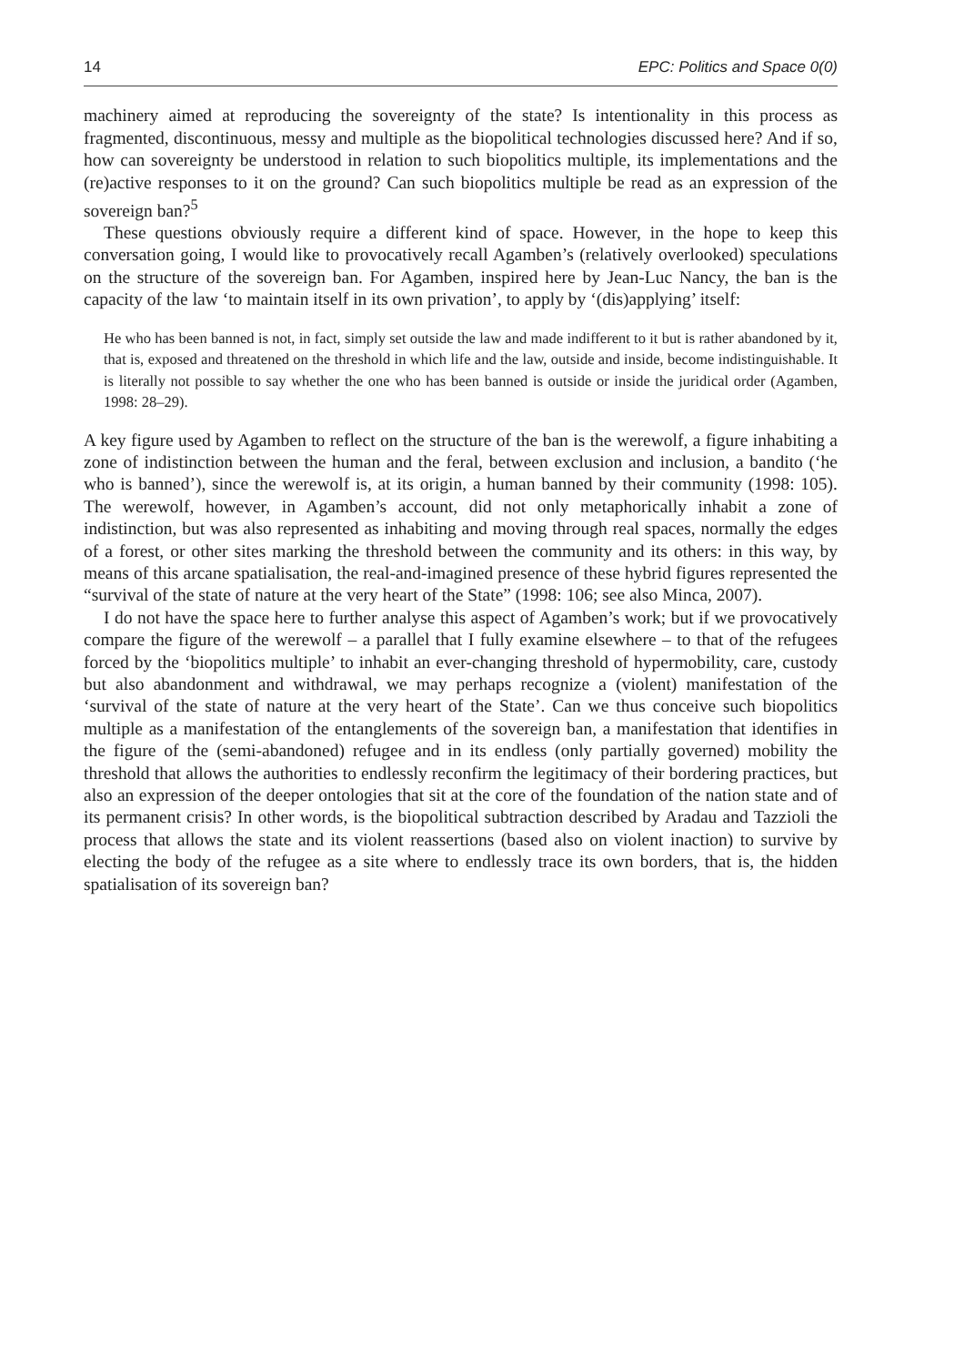14 EPC: Politics and Space 0(0)
machinery aimed at reproducing the sovereignty of the state? Is intentionality in this process as fragmented, discontinuous, messy and multiple as the biopolitical technologies discussed here? And if so, how can sovereignty be understood in relation to such biopolitics multiple, its implementations and the (re)active responses to it on the ground? Can such biopolitics multiple be read as an expression of the sovereign ban?<sup>5</sup>
These questions obviously require a different kind of space. However, in the hope to keep this conversation going, I would like to provocatively recall Agamben’s (relatively overlooked) speculations on the structure of the sovereign ban. For Agamben, inspired here by Jean-Luc Nancy, the ban is the capacity of the law ‘to maintain itself in its own privation’, to apply by ‘(dis)applying’ itself:
He who has been banned is not, in fact, simply set outside the law and made indifferent to it but is rather abandoned by it, that is, exposed and threatened on the threshold in which life and the law, outside and inside, become indistinguishable. It is literally not possible to say whether the one who has been banned is outside or inside the juridical order (Agamben, 1998: 28–29).
A key figure used by Agamben to reflect on the structure of the ban is the werewolf, a figure inhabiting a zone of indistinction between the human and the feral, between exclusion and inclusion, a bandito (‘he who is banned’), since the werewolf is, at its origin, a human banned by their community (1998: 105). The werewolf, however, in Agamben’s account, did not only metaphorically inhabit a zone of indistinction, but was also represented as inhabiting and moving through real spaces, normally the edges of a forest, or other sites marking the threshold between the community and its others: in this way, by means of this arcane spatialisation, the real-and-imagined presence of these hybrid figures represented the “survival of the state of nature at the very heart of the State” (1998: 106; see also Minca, 2007).
I do not have the space here to further analyse this aspect of Agamben’s work; but if we provocatively compare the figure of the werewolf – a parallel that I fully examine elsewhere – to that of the refugees forced by the ‘biopolitics multiple’ to inhabit an ever-changing threshold of hypermobility, care, custody but also abandonment and withdrawal, we may perhaps recognize a (violent) manifestation of the ‘survival of the state of nature at the very heart of the State’. Can we thus conceive such biopolitics multiple as a manifestation of the entanglements of the sovereign ban, a manifestation that identifies in the figure of the (semi-abandoned) refugee and in its endless (only partially governed) mobility the threshold that allows the authorities to endlessly reconfirm the legitimacy of their bordering practices, but also an expression of the deeper ontologies that sit at the core of the foundation of the nation state and of its permanent crisis? In other words, is the biopolitical subtraction described by Aradau and Tazzioli the process that allows the state and its violent reassertions (based also on violent inaction) to survive by electing the body of the refugee as a site where to endlessly trace its own borders, that is, the hidden spatialisation of its sovereign ban?